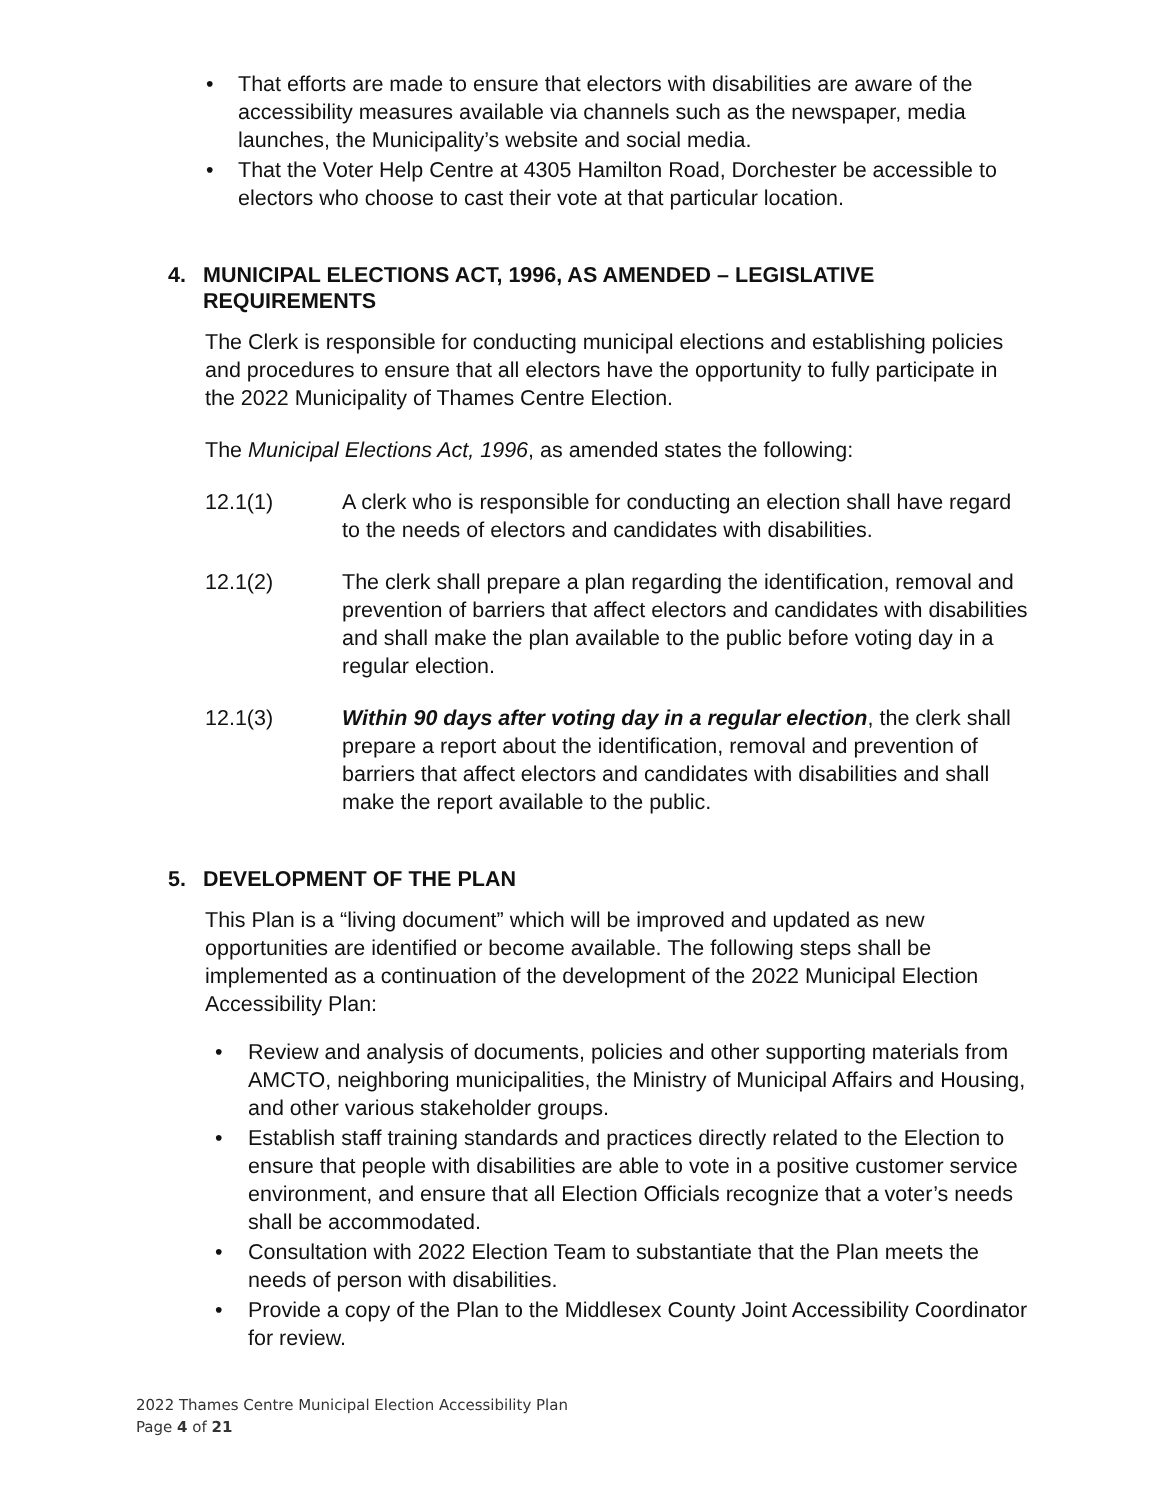• That efforts are made to ensure that electors with disabilities are aware of the accessibility measures available via channels such as the newspaper, media launches, the Municipality’s website and social media.
• That the Voter Help Centre at 4305 Hamilton Road, Dorchester be accessible to electors who choose to cast their vote at that particular location.
4. MUNICIPAL ELECTIONS ACT, 1996, AS AMENDED – LEGISLATIVE REQUIREMENTS
The Clerk is responsible for conducting municipal elections and establishing policies and procedures to ensure that all electors have the opportunity to fully participate in the 2022 Municipality of Thames Centre Election.
The Municipal Elections Act, 1996, as amended states the following:
12.1(1) A clerk who is responsible for conducting an election shall have regard to the needs of electors and candidates with disabilities.
12.1(2) The clerk shall prepare a plan regarding the identification, removal and prevention of barriers that affect electors and candidates with disabilities and shall make the plan available to the public before voting day in a regular election.
12.1(3) Within 90 days after voting day in a regular election, the clerk shall prepare a report about the identification, removal and prevention of barriers that affect electors and candidates with disabilities and shall make the report available to the public.
5. DEVELOPMENT OF THE PLAN
This Plan is a “living document” which will be improved and updated as new opportunities are identified or become available. The following steps shall be implemented as a continuation of the development of the 2022 Municipal Election Accessibility Plan:
• Review and analysis of documents, policies and other supporting materials from AMCTO, neighboring municipalities, the Ministry of Municipal Affairs and Housing, and other various stakeholder groups.
• Establish staff training standards and practices directly related to the Election to ensure that people with disabilities are able to vote in a positive customer service environment, and ensure that all Election Officials recognize that a voter’s needs shall be accommodated.
• Consultation with 2022 Election Team to substantiate that the Plan meets the needs of person with disabilities.
• Provide a copy of the Plan to the Middlesex County Joint Accessibility Coordinator for review.
2022 Thames Centre Municipal Election Accessibility Plan
Page 4 of 21